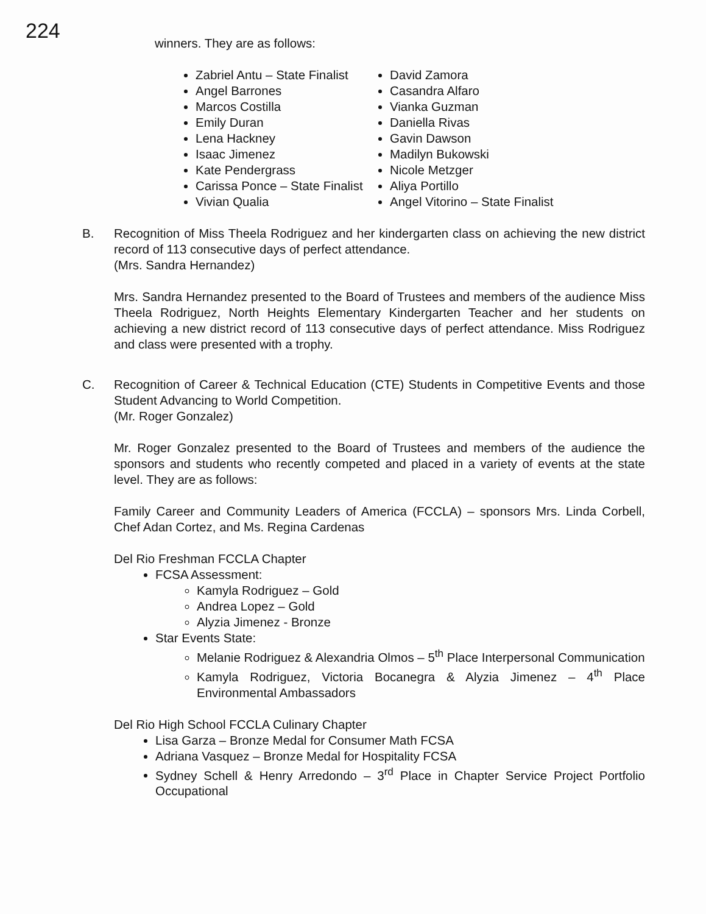224
winners. They are as follows:
Zabriel Antu – State Finalist
Angel Barrones
Marcos Costilla
Emily Duran
Lena Hackney
Isaac Jimenez
Kate Pendergrass
Carissa Ponce – State Finalist
Vivian Qualia
David Zamora
Casandra Alfaro
Vianka Guzman
Daniella Rivas
Gavin Dawson
Madilyn Bukowski
Nicole Metzger
Aliya Portillo
Angel Vitorino – State Finalist
B. Recognition of Miss Theela Rodriguez and her kindergarten class on achieving the new district record of 113 consecutive days of perfect attendance.
(Mrs. Sandra Hernandez)
Mrs. Sandra Hernandez presented to the Board of Trustees and members of the audience Miss Theela Rodriguez, North Heights Elementary Kindergarten Teacher and her students on achieving a new district record of 113 consecutive days of perfect attendance. Miss Rodriguez and class were presented with a trophy.
C. Recognition of Career & Technical Education (CTE) Students in Competitive Events and those Student Advancing to World Competition.
(Mr. Roger Gonzalez)
Mr. Roger Gonzalez presented to the Board of Trustees and members of the audience the sponsors and students who recently competed and placed in a variety of events at the state level. They are as follows:
Family Career and Community Leaders of America (FCCLA) – sponsors Mrs. Linda Corbell, Chef Adan Cortez, and Ms. Regina Cardenas
Del Rio Freshman FCCLA Chapter
FCSA Assessment:
Kamyla Rodriguez – Gold
Andrea Lopez – Gold
Alyzia Jimenez - Bronze
Star Events State:
Melanie Rodriguez & Alexandria Olmos – 5<sup>th</sup> Place Interpersonal Communication
Kamyla Rodriguez, Victoria Bocanegra & Alyzia Jimenez – 4<sup>th</sup> Place Environmental Ambassadors
Del Rio High School FCCLA Culinary Chapter
Lisa Garza – Bronze Medal for Consumer Math FCSA
Adriana Vasquez – Bronze Medal for Hospitality FCSA
Sydney Schell & Henry Arredondo – 3<sup>rd</sup> Place in Chapter Service Project Portfolio Occupational